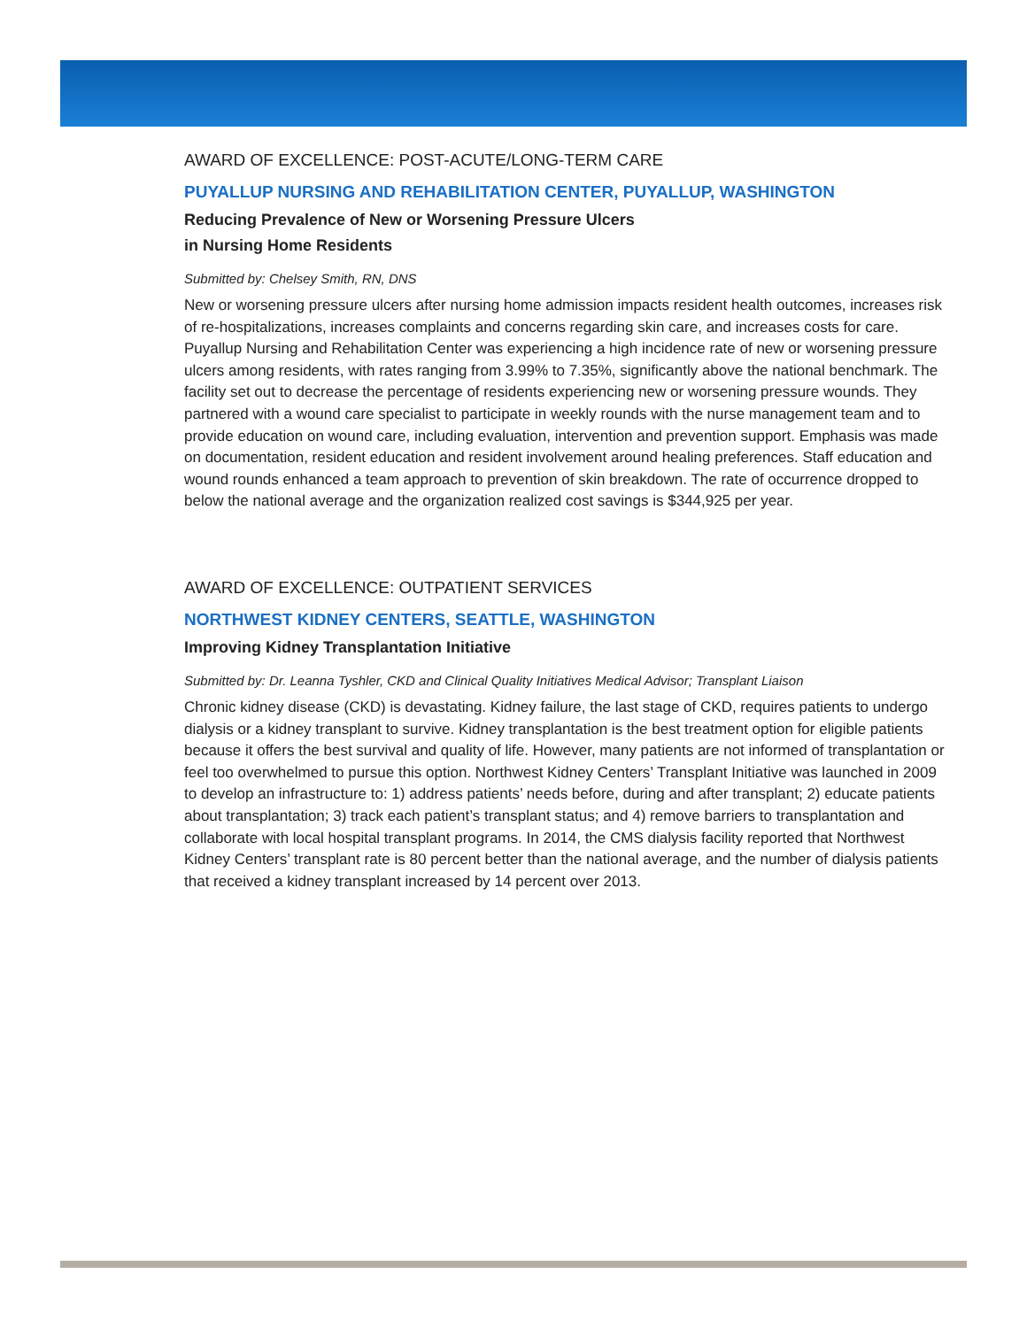AWARD OF EXCELLENCE: POST-ACUTE/LONG-TERM CARE
PUYALLUP NURSING AND REHABILITATION CENTER, PUYALLUP, WASHINGTON
Reducing Prevalence of New or Worsening Pressure Ulcers
in Nursing Home Residents
Submitted by: Chelsey Smith, RN, DNS
New or worsening pressure ulcers after nursing home admission impacts resident health outcomes, increases risk of re-hospitalizations, increases complaints and concerns regarding skin care, and increases costs for care. Puyallup Nursing and Rehabilitation Center was experiencing a high incidence rate of new or worsening pressure ulcers among residents, with rates ranging from 3.99% to 7.35%, significantly above the national benchmark. The facility set out to decrease the percentage of residents experiencing new or worsening pressure wounds. They partnered with a wound care specialist to participate in weekly rounds with the nurse management team and to provide education on wound care, including evaluation, intervention and prevention support. Emphasis was made on documentation, resident education and resident involvement around healing preferences. Staff education and wound rounds enhanced a team approach to prevention of skin breakdown. The rate of occurrence dropped to below the national average and the organization realized cost savings is $344,925 per year.
AWARD OF EXCELLENCE: OUTPATIENT SERVICES
NORTHWEST KIDNEY CENTERS, SEATTLE, WASHINGTON
Improving Kidney Transplantation Initiative
Submitted by: Dr. Leanna Tyshler, CKD and Clinical Quality Initiatives Medical Advisor; Transplant Liaison
Chronic kidney disease (CKD) is devastating. Kidney failure, the last stage of CKD, requires patients to undergo dialysis or a kidney transplant to survive. Kidney transplantation is the best treatment option for eligible patients because it offers the best survival and quality of life. However, many patients are not informed of transplantation or feel too overwhelmed to pursue this option. Northwest Kidney Centers’ Transplant Initiative was launched in 2009 to develop an infrastructure to: 1) address patients’ needs before, during and after transplant; 2) educate patients about transplantation; 3) track each patient’s transplant status; and 4) remove barriers to transplantation and collaborate with local hospital transplant programs. In 2014, the CMS dialysis facility reported that Northwest Kidney Centers’ transplant rate is 80 percent better than the national average, and the number of dialysis patients that received a kidney transplant increased by 14 percent over 2013.